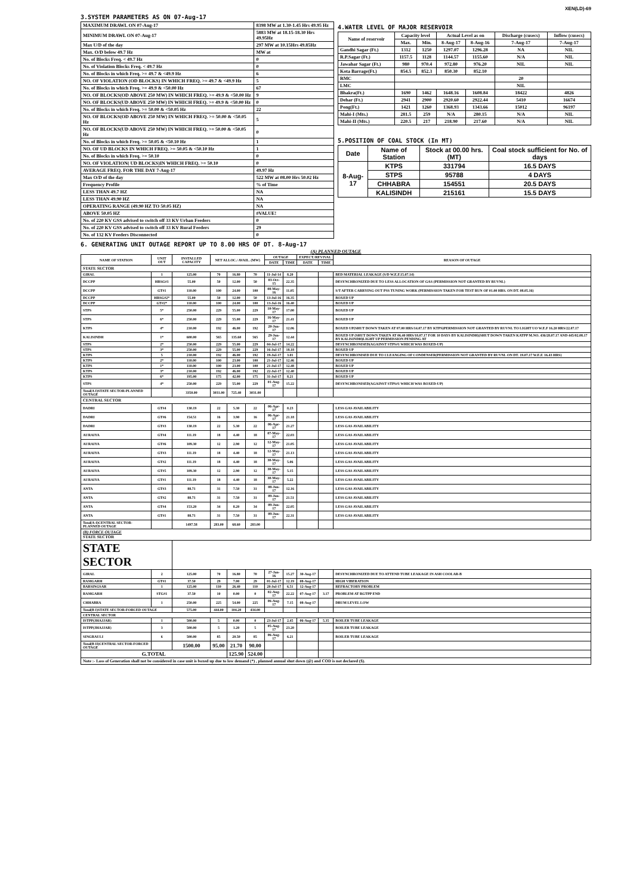XEN(LD)-69
3.SYSTEM PARAMETERS AS ON 07-Aug-17
| MAXIMUM DRAWL ON 07-Aug-17 | 8398 MW at 1.30-1.45 Hrs 49.95 Hz |
| MINIMUM DRAWL ON 07-Aug-17 | 5883 MW at 18.15-18.30 Hrs 49.95Hz |
| Max U/D of the day | 297 MW at 10.15Hrs 49.85Hz |
| Max. O/D below 49.7 Hz | MW at |
| No. of Blocks Freq. < 49.7 Hz | 0 |
| No. of Violation Blocks Freq. < 49.7 Hz | 0 |
| No. of Blocks in which Freq. >= 49.7 & <49.9 Hz | 6 |
| NO. OF VIOLATION (OD BLOCKS) IN WHICH FREQ. >= 49.7 & <49.9 Hz | 5 |
| No. of Blocks in which Freq. >= 49.9 & <50.00 Hz | 67 |
| NO. OF BLOCKS(OD ABOVE 250 MW) IN WHICH FREQ. >= 49.9 & <50.00 Hz | 9 |
| NO. OF BLOCKS(UD ABOVE 250 MW) IN WHICH FREQ. >= 49.9 & <50.00 Hz | 0 |
| No. of Blocks in which Freq. >= 50.00 & <50.05 Hz | 22 |
| NO. OF BLOCKS(OD ABOVE 250 MW) IN WHICH FREQ. >= 50.00 & <50.05 Hz | 5 |
| NO. OF BLOCKS(UD ABOVE 250 MW) IN WHICH FREQ. >= 50.00 & <50.05 Hz | 0 |
| No. of Blocks in which Freq. >= 50.05 & <50.10 Hz | 1 |
| NO. OF UD BLOCKS IN WHICH FREQ. >= 50.05 & <50.10 Hz | 1 |
| No. of Blocks in which Freq. >= 50.10 | 0 |
| NO. OF VIOLATION( UD BLOCKS)IN WHICH FREQ. >= 50.10 | 0 |
| AVERAGE FREQ. FOR THE DAY 7-Aug-17 | 49.97 Hz |
| Max O/D of the day | 522 MW at 08.00 Hrs 50.02 Hz |
| Frequency Profile | % of Time |
| LESS THAN 49.7 HZ | NA |
| LESS THAN 49.90 HZ | NA |
| OPERATING RANGE (49.90 HZ TO 50.05 HZ) | NA |
| ABOVE 50.05 HZ | #VALUE! |
| No. of 220 KV GSS advised to switch off 33 KV Urban Feeders | 0 |
| No. of 220 KV GSS advised to switch off 33 KV Rural Feeders | 29 |
| No. of 132 KV Feeders Disconnected | 0 |
4.WATER LEVEL OF MAJOR RESERVOIR
| Name of reservoir | Capacity level | | Actual Level as on | | Discharge (cusecs) | Inflow (cusecs) |
| | Max. | Min. | 8-Aug-17 | 8-Aug-16 | 7-Aug-17 | 7-Aug-17 |
| Gandhi Sagar (Ft.) | 1312 | 1250 | 1297.07 | 1296.28 | NA | NIL |
| R.P.Sagar (Ft.) | 1157.5 | 1128 | 1144.57 | 1155.60 | N/A | NIL |
| Jawahar Sagar (Ft.) | 980 | 970.4 | 972.80 | 976.20 | NIL | NIL |
| Kota Barrage(Ft.) | 854.5 | 852.3 | 850.30 | 852.10 | | |
| RMC | | | | | 20 | |
| LMC | | | | | NIL | |
| Bhakra(Ft.) | 1690 | 1462 | 1648.16 | 1608.84 | 18422 | 4826 |
| Dehar (Ft.) | 2941 | 2900 | 2920.60 | 2922.44 | 5410 | 16674 |
| Pong(Ft.) | 1421 | 1260 | 1368.93 | 1343.66 | 15012 | 96197 |
| Mahi-I (Mts.) | 281.5 | 259 | N/A | 280.15 | N/A | NIL |
| Mahi-II (Mts.) | 220.5 | 217 | 218.90 | 217.60 | N/A | NIL |
5.POSITION OF COAL STOCK (In MT)
| Date | Name of Station | Stock at 00.00 hrs. (MT) | Coal stock sufficient for No. of days |
| 8-Aug-17 | KTPS | 331794 | 16.5 DAYS |
| | STPS | 95788 | 4 DAYS |
| | CHHABRA | 154551 | 20.5 DAYS |
| | KALISINDH | 215161 | 15.5 DAYS |
6. GENERATING UNIT OUTAGE REPORT UP TO 8.00 HRS OF DT. 8-Aug-17
(A) PLANNED OUTAGE
| NAME OF STATION | UNIT OUT | INSTALLED CAPACITY | NET ALLOC./ AVAIL. (MW) | | | OUTAGE | | EXPECT./REVIVAL | | REASON OF OUTAGE |
| | | | | | | DATE | TIME | DATE | TIME | |
| STATE SECTOR | | | | | | | | | | |
| GIRAL | 1 | 125.00 | 70 | 16.80 | 70 | 11-Jul-14 | 8.20 | | | BED MATERIAL LEAKAGE (S/D W.E.F.15.07.14) |
| DCCPP | HRSG#1 | 55.00 | 50 | 12.00 | 50 | 03-Oct-15 | 22.35 | | | DESYNCHRONIZED DUE TO LESS ALLOCATION OF GAS (PERMISSION NOT GRANTED BY RUVNL) |
| DCCPP | GT#1 | 110.00 | 100 | 24.00 | 100 | 08-May-16 | 11.05 | | | S/T AFTER CARRYING OUT PSS TUNING WORK (PERMISSION TAKEN FOR TEST RUN OF 01.00 HRS. ON DT. 08.05.16) |
| DCCPP | HRSG#2* | 55.00 | 50 | 12.00 | 50 | 13-Jul-16 | 16.35 | | | BOXED UP |
| DCCPP | GT#2* | 110.00 | 100 | 24.00 | 100 | 13-Jul-16 | 16.40 | | | BOXED UP |
| STPS | 5* | 250.00 | 229 | 55.00 | 229 | 10-May-17 | 17.00 | | | BOXED UP |
| STPS | 6* | 250.00 | 229 | 55.00 | 229 | 16-May-17 | 21.41 | | | BOXED UP |
| KTPS | 4* | 210.00 | 192 | 46.00 | 192 | 20-Jun-17 | 12.06 | | | BOXED UP(SHUT DOWN TAKEN AT 07.00 HRS/14.07.17 BY KTPS)PERMISSION NOT GRANTED BY RUVNL TO LIGHT UO W.E.F 16.20 HRS/22.07.17 |
| KALISINDH | 1* | 600.00 | 565 | 135.60 | 565 | 29-Jun-17 | 12.44 | | | BOXED UP (SHUT DOWN TAKEN AT 06.40 HRS/18.07.17 FOR 10 DAYS BY KALISINDH)(SHUT DOWN TAKEN KATPP M.NO. 436/28.07.17 AND 445/02.08.17 BY KALISINDH)LIGHT UP PERMISSION PENDING AT |
| STPS | 2* | 250.00 | 229 | 55.00 | 229 | 04-Jul-17 | 14.22 | | | DESYNCHRONISED(AGAINST STPS#1 WHICH WAS BOXED-UP) |
| STPS | 3* | 250.00 | 229 | 55.00 | 229 | 16-Jul-17 | 18.18 | | | BOXED UP |
| KTPS | 5 | 210.00 | 192 | 46.00 | 192 | 19-Jul-17 | 3.01 | | | DESYNCHRONISED DUE TO CLEANGING OF CONDENSER(PERMISSION NOT GRANTED BY RUVNL ON DT. 19.07.17 W.E.F. 16.43 HRS) |
| KTPS | 2* | 110.00 | 100 | 23.00 | 100 | 21-Jul-17 | 12.46 | | | BOXED UP |
| KTPS | 1* | 110.00 | 100 | 23.00 | 100 | 21-Jul-17 | 12.48 | | | BOXED UP |
| KTPS | 3* | 210.00 | 192 | 46.00 | 192 | 22-Jul-17 | 12.40 | | | BOXED UP |
| KTPS | 6* | 195.00 | 175 | 42.00 | 175 | 31-Jul-17 | 8.21 | | | BOXED UP |
| STPS | 4* | 250.00 | 229 | 55.00 | 229 | 01-Aug-17 | 15.22 | | | DESYNCHRONISED(AGAINST STPS#1 WHICH WAS BOXED-UP) |
| Total(A I)STATE SECTOR-PLANNED OUTAGE | | 3350.00 | 3031.00 | 725.40 | 3031.00 | | | | | |
| CENTRAL SECTOR | | | | | | | | | | |
| DADRI | GT#4 | 130.19 | 22 | 5.30 | 22 | 06-Apr-17 | 0.23 | | | LESS GAS AVAILABILITY |
| DADRI | GT#6 | 154.51 | 16 | 3.90 | 16 | 06-Apr-17 | 21.18 | | | LESS GAS AVAILABILITY |
| DADRI | GT#3 | 130.19 | 22 | 5.30 | 22 | 06-Apr-17 | 21.27 | | | LESS GAS AVAILABILITY |
| AURAIYA | GT#4 | 111.19 | 18 | 4.40 | 18 | 07-May-17 | 22.03 | | | LESS GAS AVAILABILITY |
| AURAIYA | GT#6 | 109.30 | 12 | 2.90 | 12 | 12-May-17 | 21.05 | | | LESS GAS AVAILABILITY |
| AURAIYA | GT#3 | 111.19 | 18 | 4.40 | 18 | 12-May-17 | 21.13 | | | LESS GAS AVAILABILITY |
| AURAIYA | GT#2 | 111.19 | 18 | 4.40 | 18 | 30-May-17 | 5.06 | | | LESS GAS AVAILABILITY |
| AURAIYA | GT#5 | 109.30 | 12 | 2.90 | 12 | 30-May-17 | 5.15 | | | LESS GAS AVAILABILITY |
| AURAIYA | GT#1 | 111.19 | 18 | 4.40 | 18 | 30-May-17 | 5.22 | | | LESS GAS AVAILABILITY |
| ANTA | GT#3 | 88.71 | 31 | 7.50 | 31 | 08-Jun-17 | 12.16 | | | LESS GAS AVAILABILITY |
| ANTA | GT#2 | 88.71 | 31 | 7.50 | 31 | 09-Jun-17 | 21.51 | | | LESS GAS AVAILABILITY |
| ANTA | GT#4 | 153.20 | 34 | 8.20 | 34 | 09-Jun-17 | 22.05 | | | LESS GAS AVAILABILITY |
| ANTA | GT#1 | 88.71 | 31 | 7.50 | 31 | 09-Jun-17 | 22.31 | | | LESS GAS AVAILABILITY |
| Total(A-I)CENTRAL SECTOR-PLANNED OUTAGE | | 1497.58 | 283.00 | 68.60 | 283.00 | | | | | |
| (B) FORCE OUTAGE STATE SECTOR | | | | | | | | | | |
| STATE SECTOR | | | | | | | | | | |
| GIRAL | 2 | 125.00 | 70 | 16.80 | 70 | 27-Jan-16 | 15.27 | 30-Aug-17 | | DESYNCHRONIZED DUE TO ATTEND TUBE LEAKAGE IN ASH COOLAR-B |
| RAMGARH | GT#1 | 37.50 | 29 | 7.00 | 29 | 01-Jul-17 | 12.19 | 08-Aug-17 | | HIGH VIBERATION |
| BARSINGSAR | 1 | 125.00 | 110 | 26.40 | 110 | 28-Jul-17 | 6.51 | 12-Aug-17 | | REFRACTORY PROBLEM |
| RAMGARH | STG#1 | 37.50 | 10 | 0.00 | 0 | 02-Aug-17 | 22.22 | 07-Aug-17 | 3.17 | PROBLEM AT RGTPP END |
| CHHABRA | 1 | 250.00 | 225 | 54.00 | 225 | 06-Aug-17 | 7.15 | 08-Aug-17 | | DRUM LEVEL LOW |
| Total(B I)STATE SECTOR-FORCED OUTAGE | | 575.00 | 444.00 | 104.20 | 434.00 | | | | | |
| CENTRAL SECTOR | | | | | | | | | | |
| ISTPP(JHAJJAR) | 1 | 500.00 | 5 | 0.00 | 0 | 23-Jul-17 | 2.45 | 06-Aug-17 | 5.35 | BOILER TUBE LEAKAGE |
| ISTPP(JHAJJAR) | 3 | 500.00 | 5 | 1.20 | 5 | 05-Aug-17 | 23.20 | | | BOILER TUBE LEAKAGE |
| SINGRAULI | 6 | 500.00 | 85 | 20.50 | 85 | 06-Aug-17 | 6.21 | | | BOILER TUBE LEAKAGE |
| Total(B II)CENTRAL SECTOR-FORCED OUTAGE | | 1500.00 | 95.00 | 21.70 | 90.00 | | | | | |
| G.TOTAL | | | | 125.90 | 524.00 | | | | | |
| Note :- Loss of Generation shall not be considered in case unit is boxed up due to low demand (*) , planned annual shut down (@) and COD is not declared ($). | | | | | | | | | | |